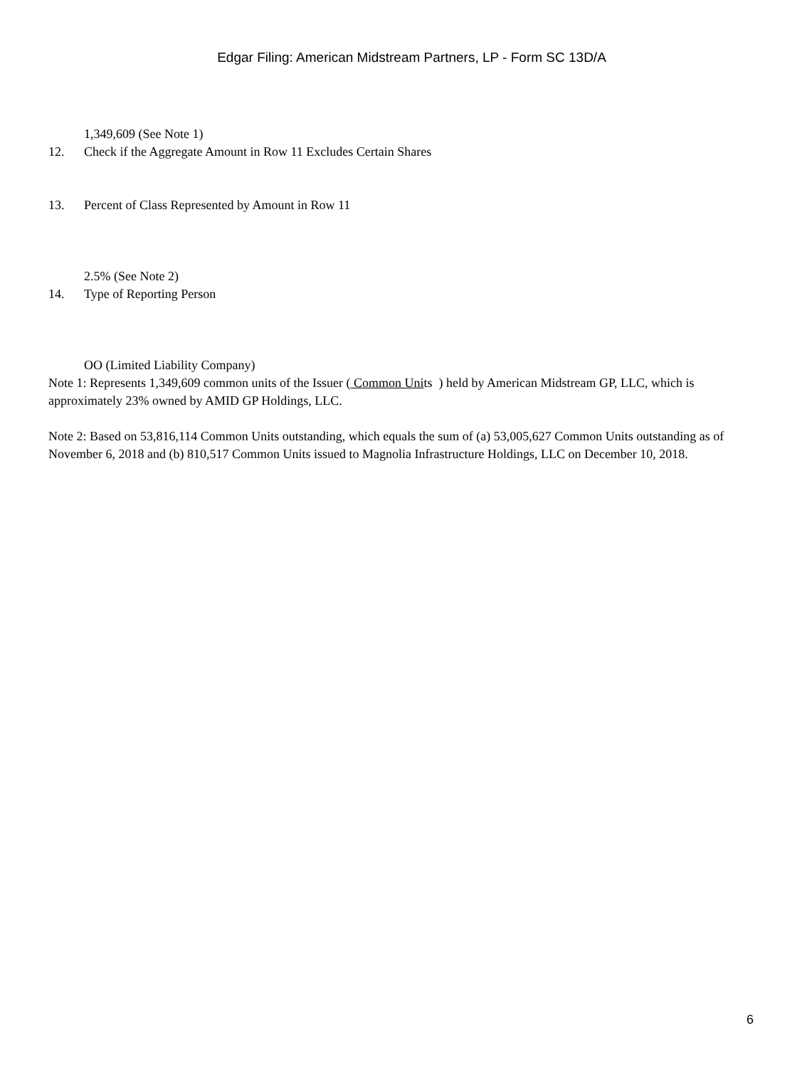Edgar Filing: American Midstream Partners, LP - Form SC 13D/A
1,349,609 (See Note 1)
12. Check if the Aggregate Amount in Row 11 Excludes Certain Shares
13. Percent of Class Represented by Amount in Row 11
2.5% (See Note 2)
14. Type of Reporting Person
OO (Limited Liability Company)
Note 1: Represents 1,349,609 common units of the Issuer ( Common Units ) held by American Midstream GP, LLC, which is approximately 23% owned by AMID GP Holdings, LLC.
Note 2: Based on 53,816,114 Common Units outstanding, which equals the sum of (a) 53,005,627 Common Units outstanding as of November 6, 2018 and (b) 810,517 Common Units issued to Magnolia Infrastructure Holdings, LLC on December 10, 2018.
6